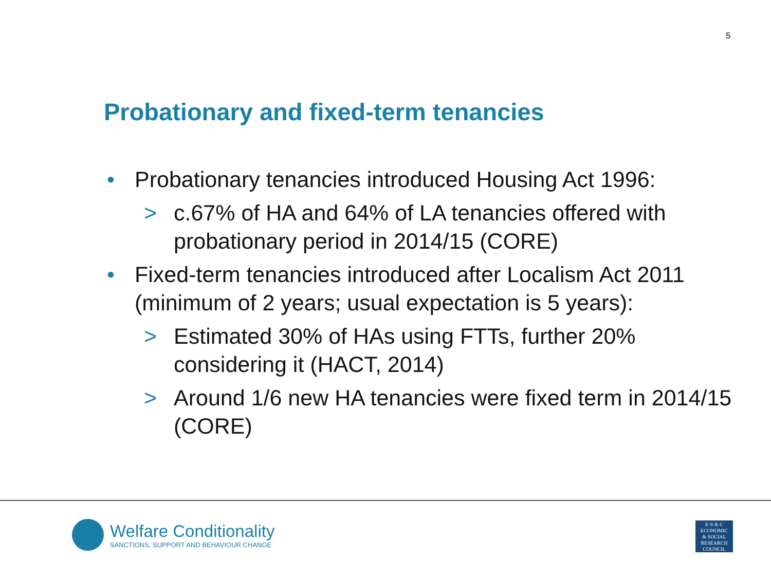5
Probationary and fixed-term tenancies
• Probationary tenancies introduced Housing Act 1996:
> c.67% of HA and 64% of LA tenancies offered with probationary period in 2014/15 (CORE)
• Fixed-term tenancies introduced after Localism Act 2011 (minimum of 2 years; usual expectation is 5 years):
> Estimated 30% of HAs using FTTs, further 20% considering it (HACT, 2014)
> Around 1/6 new HA tenancies were fixed term in 2014/15 (CORE)
Welfare Conditionality
SANCTIONS, SUPPORT AND BEHAVIOUR CHANGE
E·S·R·C
ECONOMIC
& SOCIAL
RESEARCH
COUNCIL